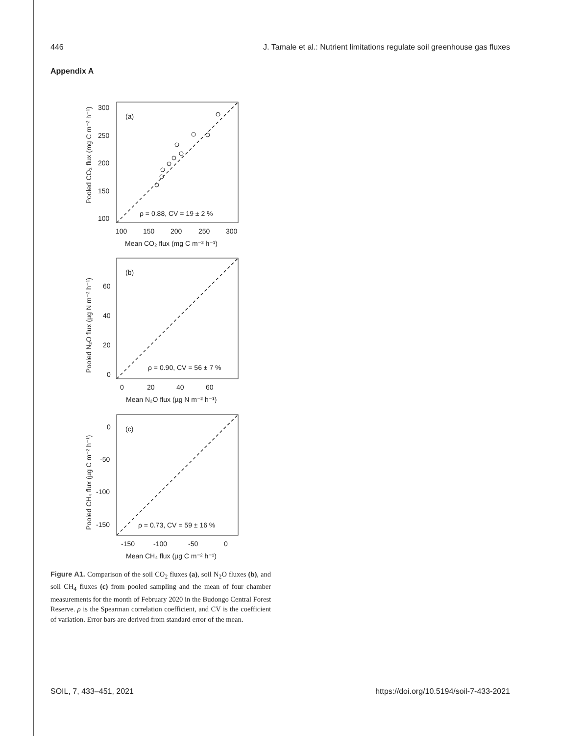446 J. Tamale et al.: Nutrient limitations regulate soil greenhouse gas fluxes
Appendix A
(a)
ρ = 0.88, CV = 19 ± 2 %
300
250
200
150
100
100
150
200
250
300
Mean CO₂ flux (mg C m⁻² h⁻¹)
Pooled CO₂ flux (mg C m⁻² h⁻¹)
(b)
ρ = 0.90, CV = 56 ± 7 %
60
40
20
0
0
20
40
60
Mean N₂O flux (µg N m⁻² h⁻¹)
Pooled N₂O flux (µg N m⁻² h⁻¹)
(c)
ρ = 0.73, CV = 59 ± 16 %
0
-50
-100
-150
-150
-100
-50
0
Mean CH₄ flux (µg C m⁻² h⁻¹)
Pooled CH₄ flux (µg C m⁻² h⁻¹)
Figure A1. Comparison of the soil CO<sub>2</sub> fluxes (a), soil N<sub>2</sub>O fluxes (b), and soil CH<sub>4</sub> fluxes (c) from pooled sampling and the mean of four chamber measurements for the month of February 2020 in the Budongo Central Forest Reserve. ρ is the Spearman correlation coefficient, and CV is the coefficient of variation. Error bars are derived from standard error of the mean.
SOIL, 7, 433–451, 2021 https://doi.org/10.5194/soil-7-433-2021